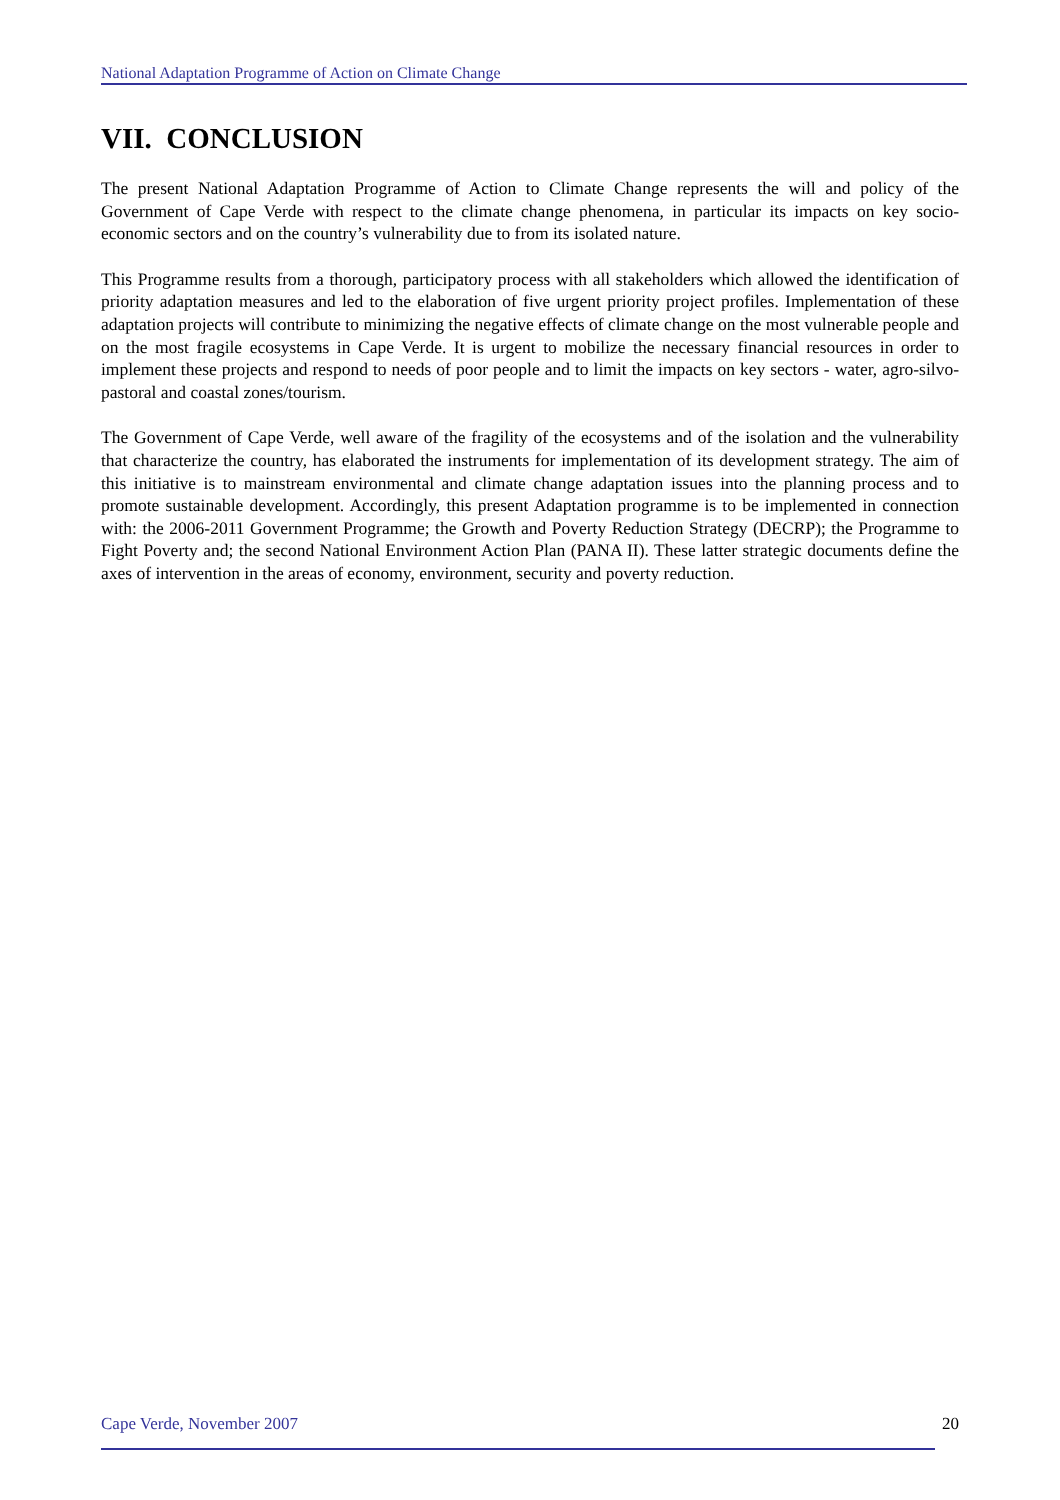National Adaptation Programme of Action on Climate Change
VII. CONCLUSION
The present National Adaptation Programme of Action to Climate Change represents the will and policy of the Government of Cape Verde with respect to the climate change phenomena, in particular its impacts on key socio-economic sectors and on the country’s vulnerability due to from its isolated nature.
This Programme results from a thorough, participatory process with all stakeholders which allowed the identification of priority adaptation measures and led to the elaboration of five urgent priority project profiles. Implementation of these adaptation projects will contribute to minimizing the negative effects of climate change on the most vulnerable people and on the most fragile ecosystems in Cape Verde. It is urgent to mobilize the necessary financial resources in order to implement these projects and respond to needs of poor people and to limit the impacts on key sectors - water, agro-silvo-pastoral and coastal zones/tourism.
The Government of Cape Verde, well aware of the fragility of the ecosystems and of the isolation and the vulnerability that characterize the country, has elaborated the instruments for implementation of its development strategy. The aim of this initiative is to mainstream environmental and climate change adaptation issues into the planning process and to promote sustainable development. Accordingly, this present Adaptation programme is to be implemented in connection with: the 2006-2011 Government Programme; the Growth and Poverty Reduction Strategy (DECRP); the Programme to Fight Poverty and; the second National Environment Action Plan (PANA II). These latter strategic documents define the axes of intervention in the areas of economy, environment, security and poverty reduction.
Cape Verde, November 2007 20